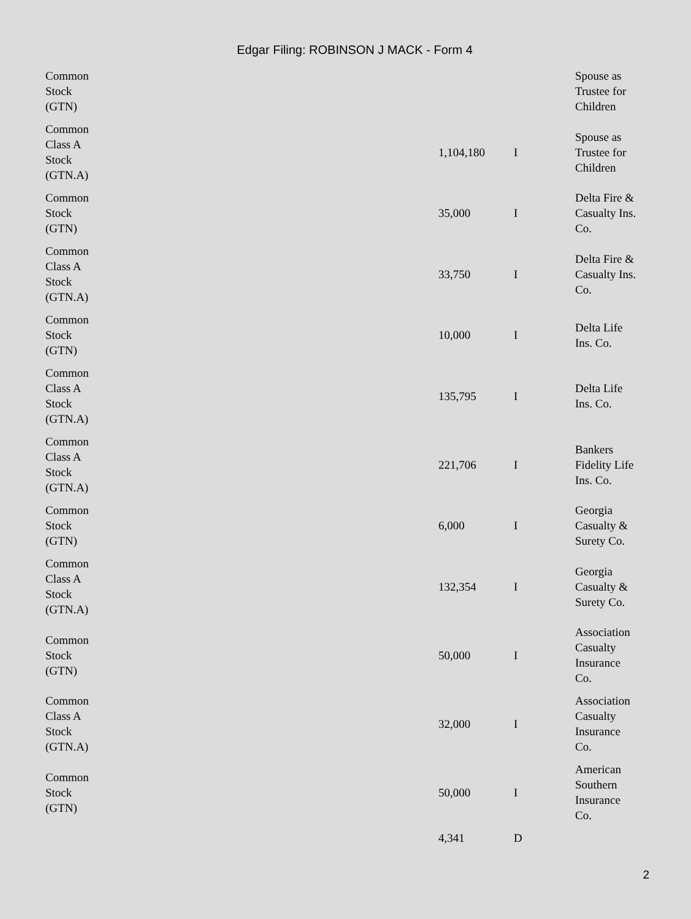Edgar Filing: ROBINSON J MACK - Form 4
| Common Stock (GTN) | | | Spouse as Trustee for Children |
| Common Class A Stock (GTN.A) | 1,104,180 | I | Spouse as Trustee for Children |
| Common Stock (GTN) | 35,000 | I | Delta Fire & Casualty Ins. Co. |
| Common Class A Stock (GTN.A) | 33,750 | I | Delta Fire & Casualty Ins. Co. |
| Common Stock (GTN) | 10,000 | I | Delta Life Ins. Co. |
| Common Class A Stock (GTN.A) | 135,795 | I | Delta Life Ins. Co. |
| Common Class A Stock (GTN.A) | 221,706 | I | Bankers Fidelity Life Ins. Co. |
| Common Stock (GTN) | 6,000 | I | Georgia Casualty & Surety Co. |
| Common Class A Stock (GTN.A) | 132,354 | I | Georgia Casualty & Surety Co. |
| Common Stock (GTN) | 50,000 | I | Association Casualty Insurance Co. |
| Common Class A Stock (GTN.A) | 32,000 | I | Association Casualty Insurance Co. |
| Common Stock (GTN) | 50,000 | I | American Southern Insurance Co. |
| | 4,341 | D | |
2